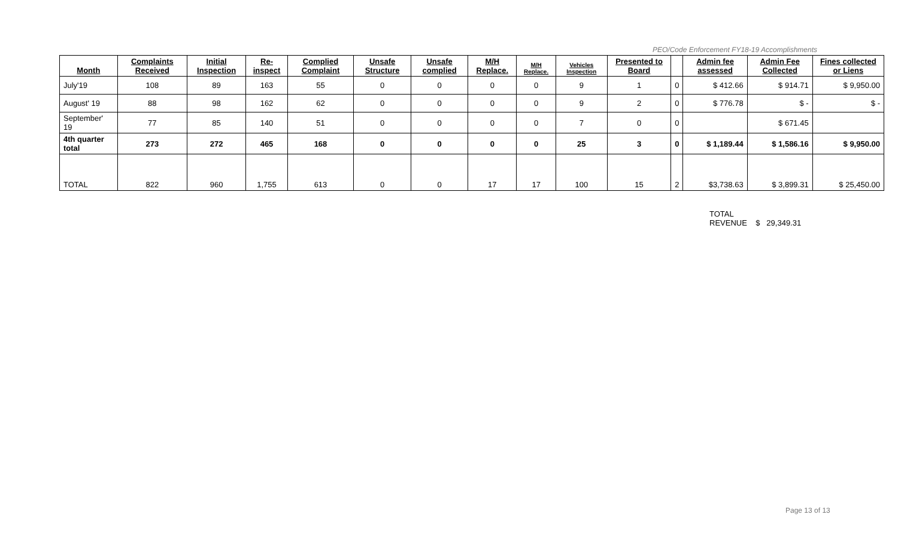PEO/Code Enforcement FY18-19 Accomplishments
| Month | Complaints Received | Initial Inspection | Re-inspect | Complied Complaint | Unsafe Structure | Unsafe complied | M/H Replace. | M/H Replace. | Vehicles Inspection | Presented to Board | | Admin fee assessed | Admin Fee Collected | Fines collected or Liens |
| --- | --- | --- | --- | --- | --- | --- | --- | --- | --- | --- | --- | --- | --- | --- |
| July'19 | 108 | 89 | 163 | 55 | 0 | 0 | 0 | 0 | 9 | 1 | 0 | $ 412.66 | $ 914.71 | $ 9,950.00 |
| August' 19 | 88 | 98 | 162 | 62 | 0 | 0 | 0 | 0 | 9 | 2 | 0 | $ 776.78 | $ - | $ - |
| September' 19 | 77 | 85 | 140 | 51 | 0 | 0 | 0 | 0 | 7 | 0 | 0 | | $ 671.45 | |
| 4th quarter total | 273 | 272 | 465 | 168 | 0 | 0 | 0 | 0 | 25 | 3 | 0 | $ 1,189.44 | $ 1,586.16 | $ 9,950.00 |
| TOTAL | 822 | 960 | 1,755 | 613 | 0 | 0 | 17 | 17 | 100 | 15 | 2 | $3,738.63 | $ 3,899.31 | $ 25,450.00 |
TOTAL
REVENUE $ 29,349.31
Page 13 of 13